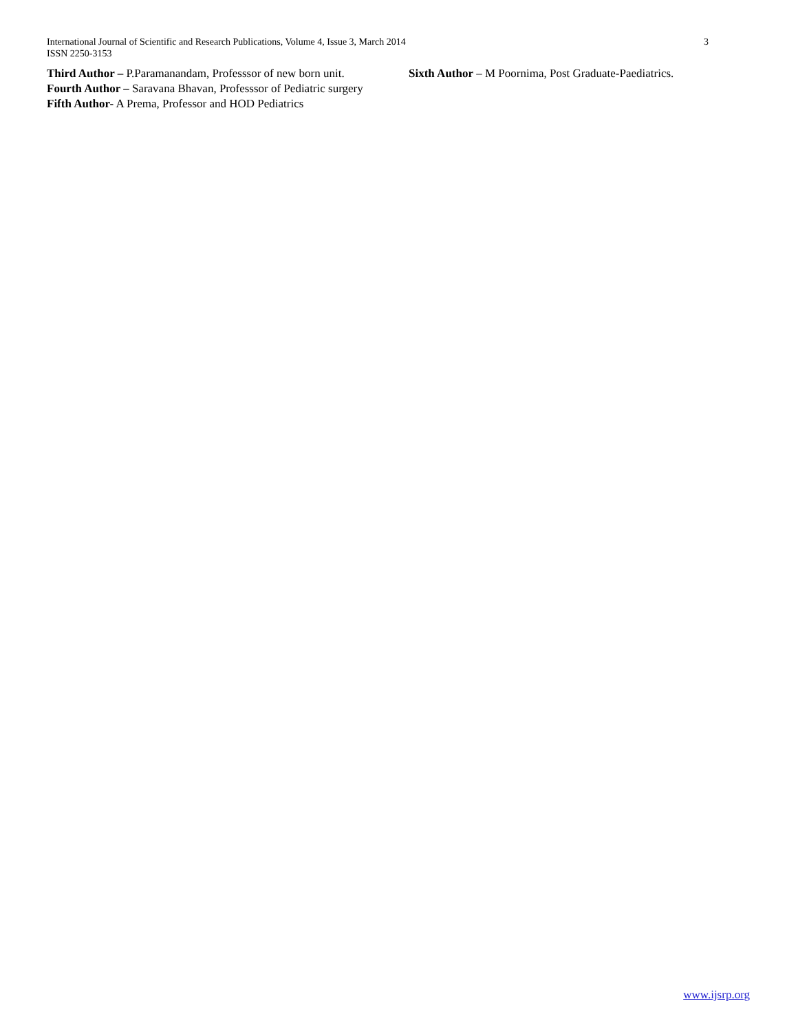International Journal of Scientific and Research Publications, Volume 4, Issue 3, March 2014
ISSN 2250-3153
3
Third Author – P.Paramanandam, Professsor of new born unit.
Fourth Author – Saravana Bhavan, Professsor of Pediatric surgery
Fifth Author- A Prema, Professor and HOD Pediatrics
Sixth Author – M Poornima, Post Graduate-Paediatrics.
www.ijsrp.org